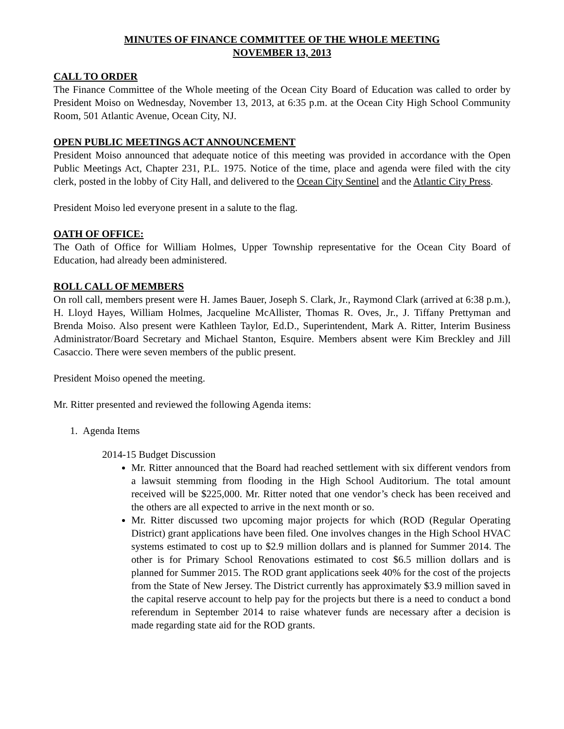MINUTES OF FINANCE COMMITTEE OF THE WHOLE MEETING
NOVEMBER 13, 2013
CALL TO ORDER
The Finance Committee of the Whole meeting of the Ocean City Board of Education was called to order by President Moiso on Wednesday, November 13, 2013, at 6:35 p.m. at the Ocean City High School Community Room, 501 Atlantic Avenue, Ocean City, NJ.
OPEN PUBLIC MEETINGS ACT ANNOUNCEMENT
President Moiso announced that adequate notice of this meeting was provided in accordance with the Open Public Meetings Act, Chapter 231, P.L. 1975. Notice of the time, place and agenda were filed with the city clerk, posted in the lobby of City Hall, and delivered to the Ocean City Sentinel and the Atlantic City Press.
President Moiso led everyone present in a salute to the flag.
OATH OF OFFICE:
The Oath of Office for William Holmes, Upper Township representative for the Ocean City Board of Education, had already been administered.
ROLL CALL OF MEMBERS
On roll call, members present were H. James Bauer, Joseph S. Clark, Jr., Raymond Clark (arrived at 6:38 p.m.), H. Lloyd Hayes, William Holmes, Jacqueline McAllister, Thomas R. Oves, Jr., J. Tiffany Prettyman and Brenda Moiso. Also present were Kathleen Taylor, Ed.D., Superintendent, Mark A. Ritter, Interim Business Administrator/Board Secretary and Michael Stanton, Esquire. Members absent were Kim Breckley and Jill Casaccio. There were seven members of the public present.
President Moiso opened the meeting.
Mr. Ritter presented and reviewed the following Agenda items:
1. Agenda Items
2014-15 Budget Discussion
Mr. Ritter announced that the Board had reached settlement with six different vendors from a lawsuit stemming from flooding in the High School Auditorium. The total amount received will be $225,000. Mr. Ritter noted that one vendor’s check has been received and the others are all expected to arrive in the next month or so.
Mr. Ritter discussed two upcoming major projects for which (ROD (Regular Operating District) grant applications have been filed. One involves changes in the High School HVAC systems estimated to cost up to $2.9 million dollars and is planned for Summer 2014. The other is for Primary School Renovations estimated to cost $6.5 million dollars and is planned for Summer 2015. The ROD grant applications seek 40% for the cost of the projects from the State of New Jersey. The District currently has approximately $3.9 million saved in the capital reserve account to help pay for the projects but there is a need to conduct a bond referendum in September 2014 to raise whatever funds are necessary after a decision is made regarding state aid for the ROD grants.